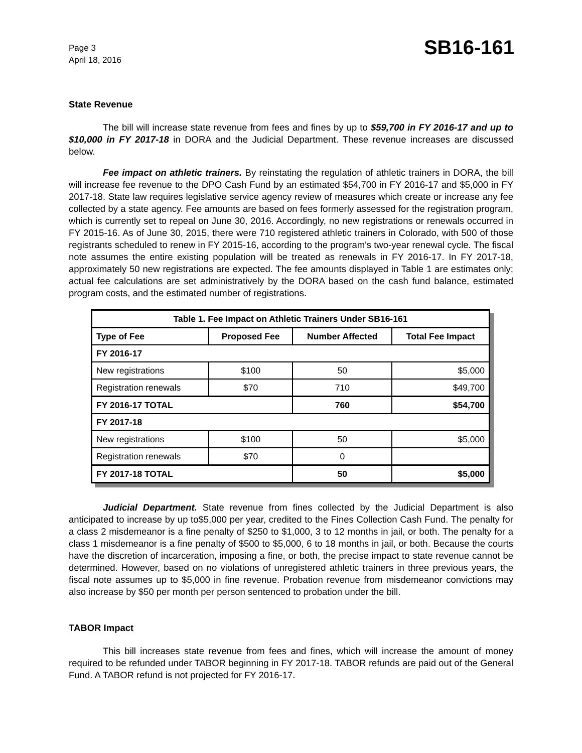Page 3
April 18, 2016
SB16-161
State Revenue
The bill will increase state revenue from fees and fines by up to $59,700 in FY 2016-17 and up to $10,000 in FY 2017-18 in DORA and the Judicial Department. These revenue increases are discussed below.
Fee impact on athletic trainers. By reinstating the regulation of athletic trainers in DORA, the bill will increase fee revenue to the DPO Cash Fund by an estimated $54,700 in FY 2016-17 and $5,000 in FY 2017-18. State law requires legislative service agency review of measures which create or increase any fee collected by a state agency. Fee amounts are based on fees formerly assessed for the registration program, which is currently set to repeal on June 30, 2016. Accordingly, no new registrations or renewals occurred in FY 2015-16. As of June 30, 2015, there were 710 registered athletic trainers in Colorado, with 500 of those registrants scheduled to renew in FY 2015-16, according to the program's two-year renewal cycle. The fiscal note assumes the entire existing population will be treated as renewals in FY 2016-17. In FY 2017-18, approximately 50 new registrations are expected. The fee amounts displayed in Table 1 are estimates only; actual fee calculations are set administratively by the DORA based on the cash fund balance, estimated program costs, and the estimated number of registrations.
| Table 1. Fee Impact on Athletic Trainers Under SB16-161 | | | |
| --- | --- | --- | --- |
| Type of Fee | Proposed Fee | Number Affected | Total Fee Impact |
| FY 2016-17 | | | |
| New registrations | $100 | 50 | $5,000 |
| Registration renewals | $70 | 710 | $49,700 |
| FY 2016-17 TOTAL | | 760 | $54,700 |
| FY 2017-18 | | | |
| New registrations | $100 | 50 | $5,000 |
| Registration renewals | $70 | 0 | |
| FY 2017-18 TOTAL | | 50 | $5,000 |
Judicial Department. State revenue from fines collected by the Judicial Department is also anticipated to increase by up to$5,000 per year, credited to the Fines Collection Cash Fund. The penalty for a class 2 misdemeanor is a fine penalty of $250 to $1,000, 3 to 12 months in jail, or both. The penalty for a class 1 misdemeanor is a fine penalty of $500 to $5,000, 6 to 18 months in jail, or both. Because the courts have the discretion of incarceration, imposing a fine, or both, the precise impact to state revenue cannot be determined. However, based on no violations of unregistered athletic trainers in three previous years, the fiscal note assumes up to $5,000 in fine revenue. Probation revenue from misdemeanor convictions may also increase by $50 per month per person sentenced to probation under the bill.
TABOR Impact
This bill increases state revenue from fees and fines, which will increase the amount of money required to be refunded under TABOR beginning in FY 2017-18. TABOR refunds are paid out of the General Fund. A TABOR refund is not projected for FY 2016-17.